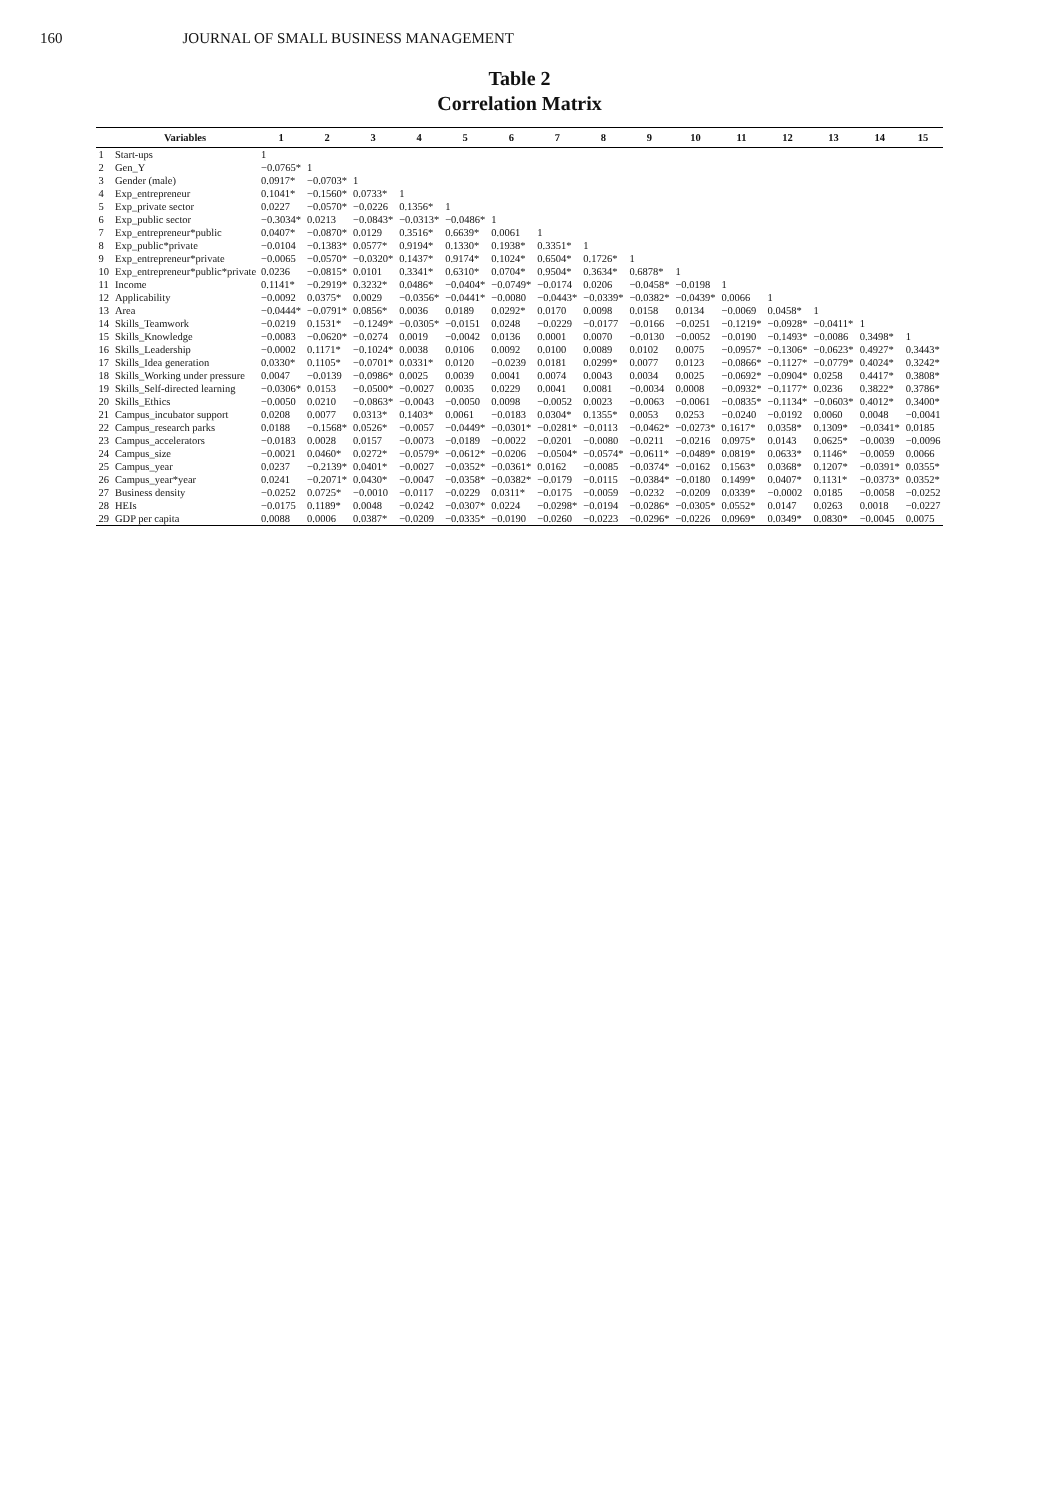160 JOURNAL OF SMALL BUSINESS MANAGEMENT
Table 2
Correlation Matrix
| | Variables | 1 | 2 | 3 | 4 | 5 | 6 | 7 | 8 | 9 | 10 | 11 | 12 | 13 | 14 | 15 |
| --- | --- | --- | --- | --- | --- | --- | --- | --- | --- | --- | --- | --- | --- | --- | --- | --- |
| 1 | Start-ups | 1 | | | | | | | | | | | | | | |
| 2 | Gen_Y | −0.0765* | 1 | | | | | | | | | | | | | |
| 3 | Gender (male) | 0.0917* | −0.0703* | 1 | | | | | | | | | | | | |
| 4 | Exp_entrepreneur | 0.1041* | −0.1560* | 0.0733* | 1 | | | | | | | | | | | |
| 5 | Exp_private sector | 0.0227 | −0.0570* | −0.0226 | 0.1356* | 1 | | | | | | | | | | |
| 6 | Exp_public sector | −0.3034* | 0.0213 | −0.0843* | −0.0313* | −0.0486* | 1 | | | | | | | | | |
| 7 | Exp_entrepreneur*public | 0.0407* | −0.0870* | 0.0129 | 0.3516* | 0.6639* | 0.0061 | 1 | | | | | | | | |
| 8 | Exp_public*private | −0.0104 | −0.1383* | 0.0577* | 0.9194* | 0.1330* | 0.1938* | 0.3351* | 1 | | | | | | | |
| 9 | Exp_entrepreneur*private | −0.0065 | −0.0570* | −0.0320* | 0.1437* | 0.9174* | 0.1024* | 0.6504* | 0.1726* | 1 | | | | | | |
| 10 | Exp_entrepreneur*public*private | 0.0236 | −0.0815* | 0.0101 | 0.3341* | 0.6310* | 0.0704* | 0.9504* | 0.3634* | 0.6878* | 1 | | | | | |
| 11 | Income | 0.1141* | −0.2919* | 0.3232* | 0.0486* | −0.0404* | −0.0749* | −0.0174 | 0.0206 | −0.0458* | −0.0198 | 1 | | | | |
| 12 | Applicability | −0.0092 | 0.0375* | 0.0029 | −0.0356* | −0.0441* | −0.0080 | −0.0443* | −0.0339* | −0.0382* | −0.0439* | 0.0066 | 1 | | | |
| 13 | Area | −0.0444* | −0.0791* | 0.0856* | 0.0036 | 0.0189 | 0.0292* | 0.0170 | 0.0098 | 0.0158 | 0.0134 | −0.0069 | 0.0458* | 1 | | |
| 14 | Skills_Teamwork | −0.0219 | 0.1531* | −0.1249* | −0.0305* | −0.0151 | 0.0248 | −0.0229 | −0.0177 | −0.0166 | −0.0251 | −0.1219* | −0.0928* | −0.0411* | 1 | |
| 15 | Skills_Knowledge | −0.0083 | −0.0620* | −0.0274 | 0.0019 | −0.0042 | 0.0136 | 0.0001 | 0.0070 | −0.0130 | −0.0052 | −0.0190 | −0.1493* | −0.0086 | 0.3498* | 1 |
| 16 | Skills_Leadership | −0.0002 | 0.1171* | −0.1024* | 0.0038 | 0.0106 | 0.0092 | 0.0100 | 0.0089 | 0.0102 | 0.0075 | −0.0957* | −0.1306* | −0.0623* | 0.4927* | 0.3443* |
| 17 | Skills_Idea generation | 0.0330* | 0.1105* | −0.0701* | 0.0331* | 0.0120 | −0.0239 | 0.0181 | 0.0299* | 0.0077 | 0.0123 | −0.0866* | −0.1127* | −0.0779* | 0.4024* | 0.3242* |
| 18 | Skills_Working under pressure | 0.0047 | −0.0139 | −0.0986* | 0.0025 | 0.0039 | 0.0041 | 0.0074 | 0.0043 | 0.0034 | 0.0025 | −0.0692* | −0.0904* | 0.0258 | 0.4417* | 0.3808* |
| 19 | Skills_Self-directed learning | −0.0306* | 0.0153 | −0.0500* | −0.0027 | 0.0035 | 0.0229 | 0.0041 | 0.0081 | −0.0034 | 0.0008 | −0.0932* | −0.1177* | 0.0236 | 0.3822* | 0.3786* |
| 20 | Skills_Ethics | −0.0050 | 0.0210 | −0.0863* | −0.0043 | −0.0050 | 0.0098 | −0.0052 | 0.0023 | −0.0063 | −0.0061 | −0.0835* | −0.1134* | −0.0603* | 0.4012* | 0.3400* |
| 21 | Campus_incubator support | 0.0208 | 0.0077 | 0.0313* | 0.1403* | 0.0061 | −0.0183 | 0.0304* | 0.1355* | 0.0053 | 0.0253 | −0.0240 | −0.0192 | 0.0060 | 0.0048 | −0.0041 |
| 22 | Campus_research parks | 0.0188 | −0.1568* | 0.0526* | −0.0057 | −0.0449* | −0.0301* | −0.0281* | −0.0113 | −0.0462* | −0.0273* | 0.1617* | 0.0358* | 0.1309* | −0.0341* | 0.0185 |
| 23 | Campus_accelerators | −0.0183 | 0.0028 | 0.0157 | −0.0073 | −0.0189 | −0.0022 | −0.0201 | −0.0080 | −0.0211 | −0.0216 | 0.0975* | 0.0143 | 0.0625* | −0.0039 | −0.0096 |
| 24 | Campus_size | −0.0021 | 0.0460* | 0.0272* | −0.0579* | −0.0612* | −0.0206 | −0.0504* | −0.0574* | −0.0611* | −0.0489* | 0.0819* | 0.0633* | 0.1146* | −0.0059 | 0.0066 |
| 25 | Campus_year | 0.0237 | −0.2139* | 0.0401* | −0.0027 | −0.0352* | −0.0361* | 0.0162 | −0.0085 | −0.0374* | −0.0162 | 0.1563* | 0.0368* | 0.1207* | −0.0391* | 0.0355* |
| 26 | Campus_year*year | 0.0241 | −0.2071* | 0.0430* | −0.0047 | −0.0358* | −0.0382* | −0.0179 | −0.0115 | −0.0384* | −0.0180 | 0.1499* | 0.0407* | 0.1131* | −0.0373* | 0.0352* |
| 27 | Business density | −0.0252 | 0.0725* | −0.0010 | −0.0117 | −0.0229 | 0.0311* | −0.0175 | −0.0059 | −0.0232 | −0.0209 | 0.0339* | −0.0002 | 0.0185 | −0.0058 | −0.0252 |
| 28 | HEIs | −0.0175 | 0.1189* | 0.0048 | −0.0242 | −0.0307* | 0.0224 | −0.0298* | −0.0194 | −0.0286* | −0.0305* | 0.0552* | 0.0147 | 0.0263 | 0.0018 | −0.0227 |
| 29 | GDP per capita | 0.0088 | 0.0006 | 0.0387* | −0.0209 | −0.0335* | −0.0190 | −0.0260 | −0.0223 | −0.0296* | −0.0226 | 0.0969* | 0.0349* | 0.0830* | −0.0045 | 0.0075 |